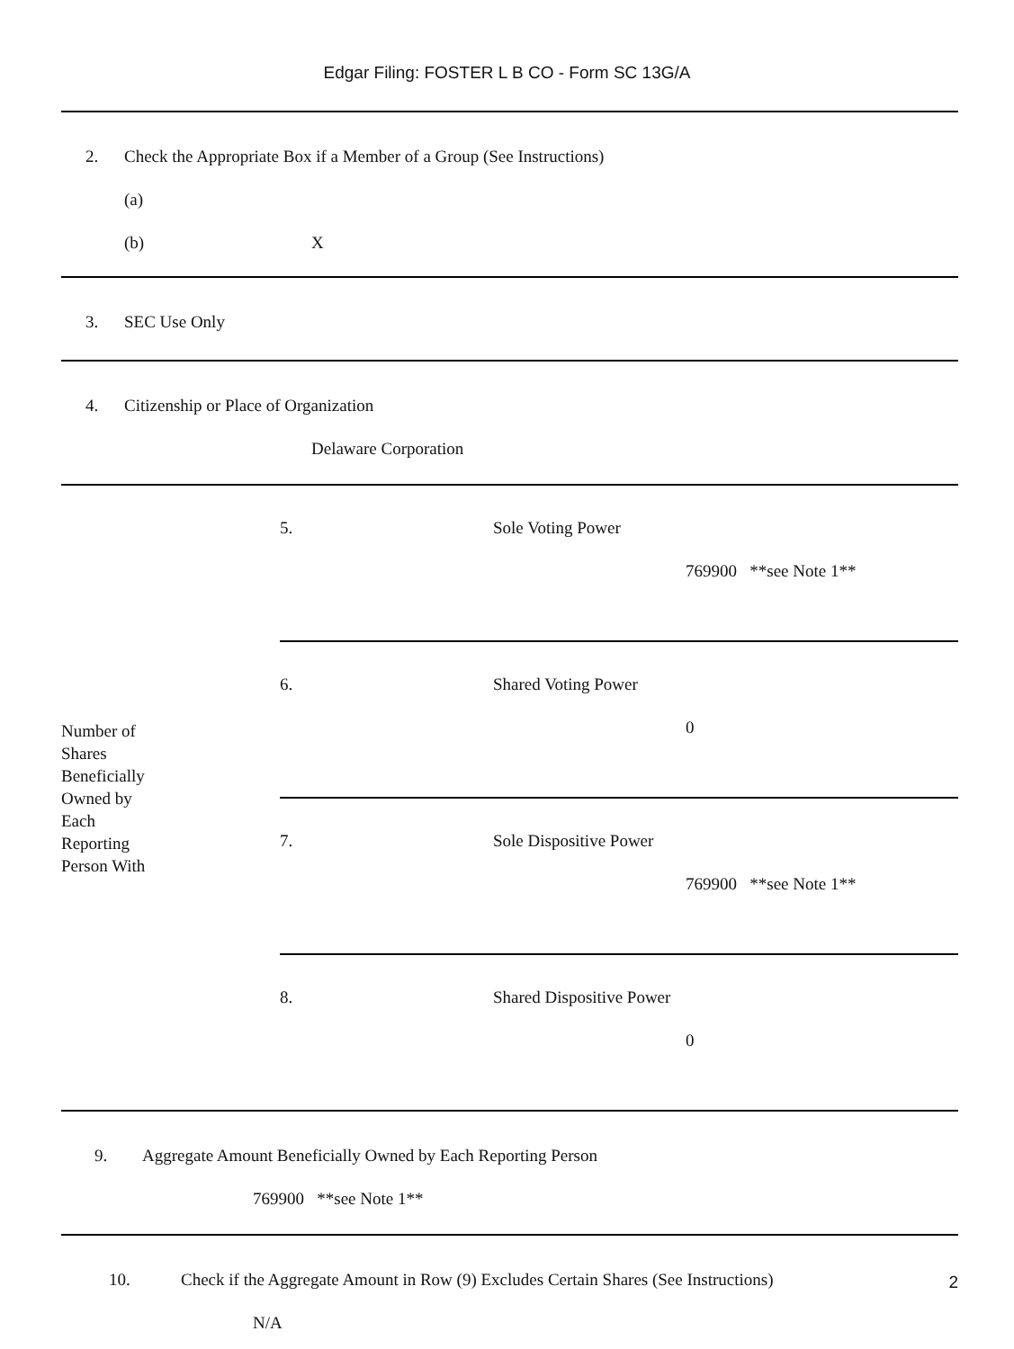Edgar Filing: FOSTER L B CO - Form SC 13G/A
2. Check the Appropriate Box if a Member of a Group (See Instructions)
(a)
(b) X
3. SEC Use Only
4. Citizenship or Place of Organization
Delaware Corporation
| Number of Shares Beneficially Owned by Each Reporting Person With | 5. Sole Voting Power 769900 **see Note 1** |
| | 6. Shared Voting Power 0 |
| | 7. Sole Dispositive Power 769900 **see Note 1** |
| | 8. Shared Dispositive Power 0 |
9. Aggregate Amount Beneficially Owned by Each Reporting Person
769900 **see Note 1**
10. Check if the Aggregate Amount in Row (9) Excludes Certain Shares (See Instructions)
N/A
2